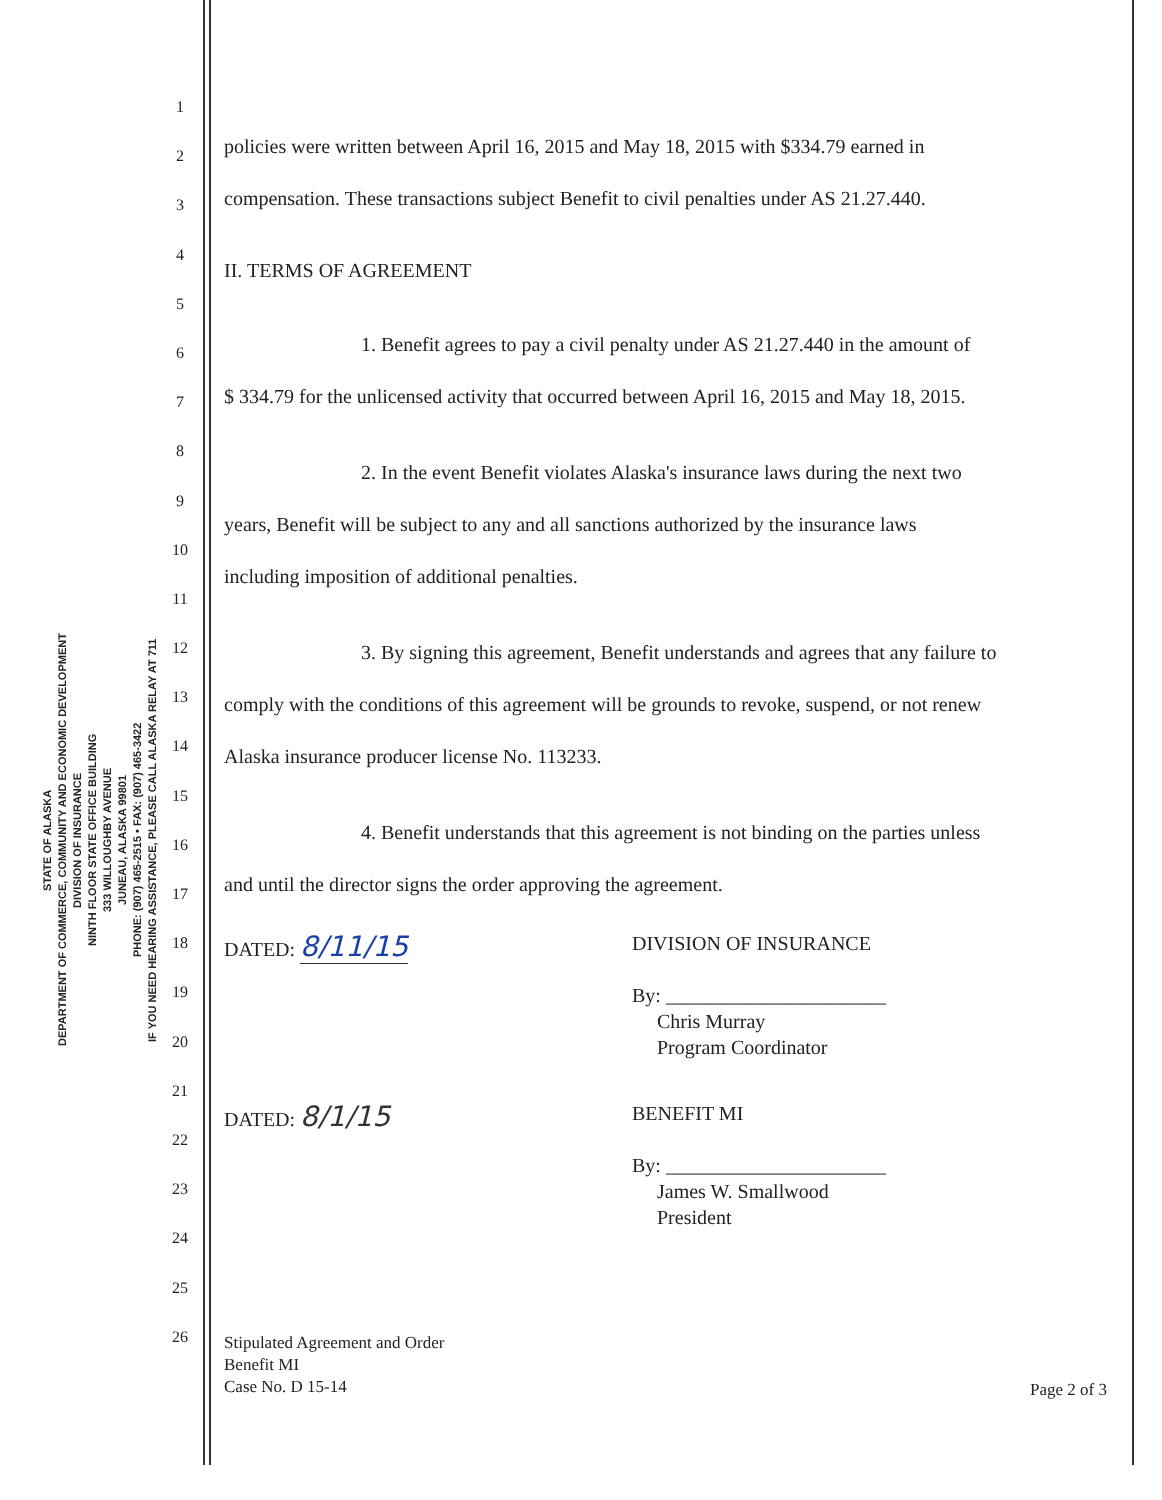STATE OF ALASKA
DEPARTMENT OF COMMERCE, COMMUNITY AND ECONOMIC DEVELOPMENT
DIVISION OF INSURANCE
NINTH FLOOR STATE OFFICE BUILDING
333 WILLOUGHBY AVENUE
JUNEAU, ALASKA 99801
PHONE: (907) 465-2515 • FAX: (907) 465-3422
IF YOU NEED HEARING ASSISTANCE, PLEASE CALL ALASKA RELAY AT 711
1
2
3
4
5
6
7
8
9
10
11
12
13
14
15
16
17
18
19
20
21
22
23
24
25
26
policies were written between April 16, 2015 and May 18, 2015 with $334.79 earned in
compensation. These transactions subject Benefit to civil penalties under AS 21.27.440.
II. TERMS OF AGREEMENT
1. Benefit agrees to pay a civil penalty under AS 21.27.440 in the amount of
$ 334.79 for the unlicensed activity that occurred between April 16, 2015 and May 18, 2015.
2. In the event Benefit violates Alaska's insurance laws during the next two
years, Benefit will be subject to any and all sanctions authorized by the insurance laws
including imposition of additional penalties.
3. By signing this agreement, Benefit understands and agrees that any failure to
comply with the conditions of this agreement will be grounds to revoke, suspend, or not renew
Alaska insurance producer license No. 113233.
4. Benefit understands that this agreement is not binding on the parties unless
and until the director signs the order approving the agreement.
DATED: 8/11/15
DIVISION OF INSURANCE
By: ______________________
Chris Murray
Program Coordinator
DATED: 8/1/15
BENEFIT MI
By: ______________________
James W. Smallwood
President
Stipulated Agreement and Order
Benefit MI
Case No. D 15-14
Page 2 of 3